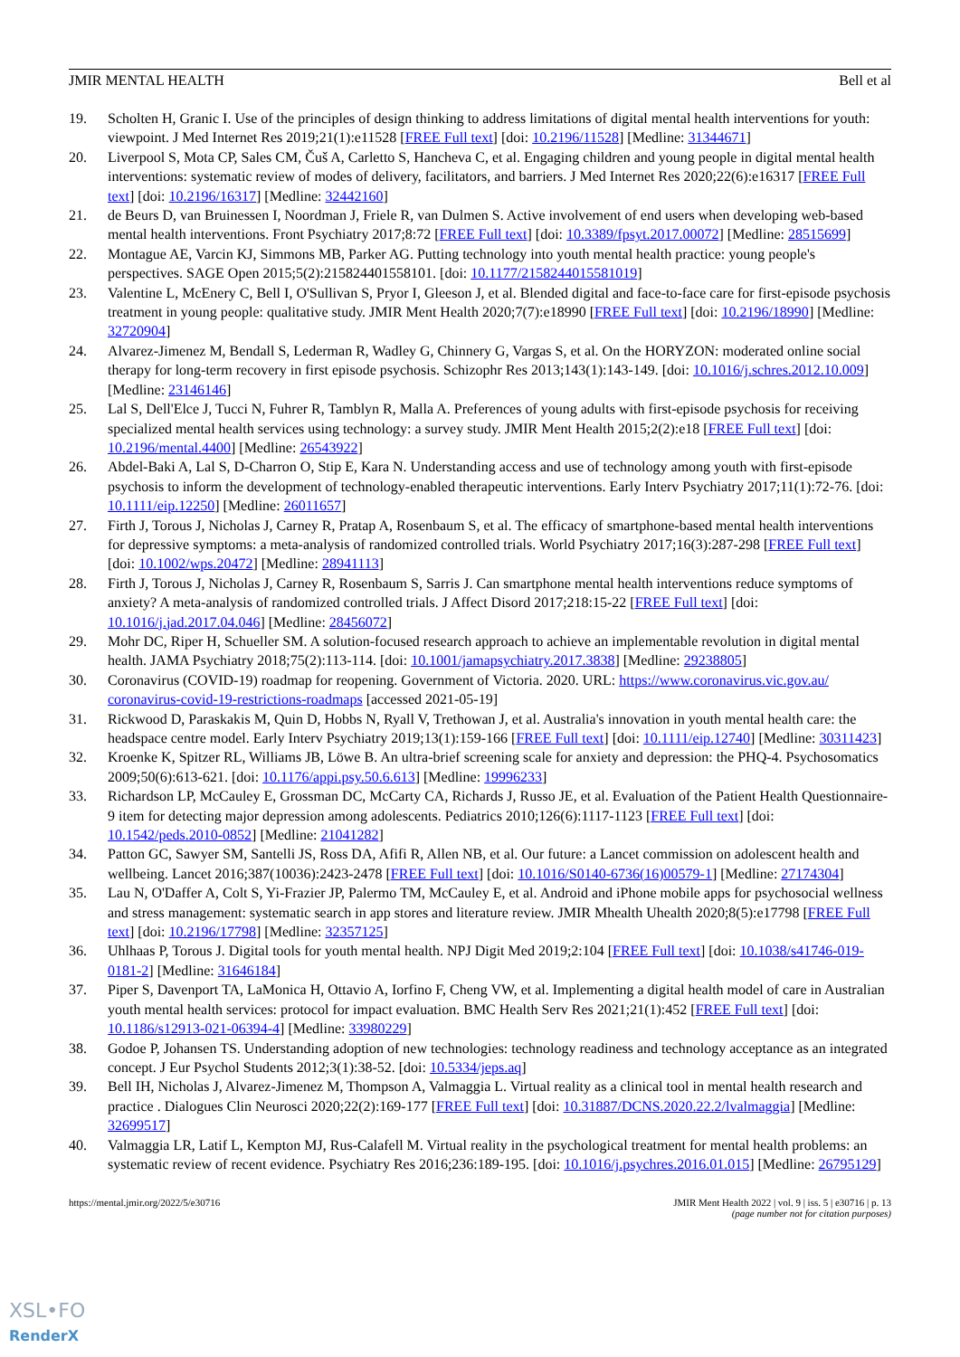JMIR MENTAL HEALTH Bell et al
19. Scholten H, Granic I. Use of the principles of design thinking to address limitations of digital mental health interventions for youth: viewpoint. J Med Internet Res 2019;21(1):e11528 [FREE Full text] [doi: 10.2196/11528] [Medline: 31344671]
20. Liverpool S, Mota CP, Sales CM, Čuš A, Carletto S, Hancheva C, et al. Engaging children and young people in digital mental health interventions: systematic review of modes of delivery, facilitators, and barriers. J Med Internet Res 2020;22(6):e16317 [FREE Full text] [doi: 10.2196/16317] [Medline: 32442160]
21. de Beurs D, van Bruinessen I, Noordman J, Friele R, van Dulmen S. Active involvement of end users when developing web-based mental health interventions. Front Psychiatry 2017;8:72 [FREE Full text] [doi: 10.3389/fpsyt.2017.00072] [Medline: 28515699]
22. Montague AE, Varcin KJ, Simmons MB, Parker AG. Putting technology into youth mental health practice: young people's perspectives. SAGE Open 2015;5(2):215824401558101. [doi: 10.1177/2158244015581019]
23. Valentine L, McEnery C, Bell I, O'Sullivan S, Pryor I, Gleeson J, et al. Blended digital and face-to-face care for first-episode psychosis treatment in young people: qualitative study. JMIR Ment Health 2020;7(7):e18990 [FREE Full text] [doi: 10.2196/18990] [Medline: 32720904]
24. Alvarez-Jimenez M, Bendall S, Lederman R, Wadley G, Chinnery G, Vargas S, et al. On the HORYZON: moderated online social therapy for long-term recovery in first episode psychosis. Schizophr Res 2013;143(1):143-149. [doi: 10.1016/j.schres.2012.10.009] [Medline: 23146146]
25. Lal S, Dell'Elce J, Tucci N, Fuhrer R, Tamblyn R, Malla A. Preferences of young adults with first-episode psychosis for receiving specialized mental health services using technology: a survey study. JMIR Ment Health 2015;2(2):e18 [FREE Full text] [doi: 10.2196/mental.4400] [Medline: 26543922]
26. Abdel-Baki A, Lal S, D-Charron O, Stip E, Kara N. Understanding access and use of technology among youth with first-episode psychosis to inform the development of technology-enabled therapeutic interventions. Early Interv Psychiatry 2017;11(1):72-76. [doi: 10.1111/eip.12250] [Medline: 26011657]
27. Firth J, Torous J, Nicholas J, Carney R, Pratap A, Rosenbaum S, et al. The efficacy of smartphone-based mental health interventions for depressive symptoms: a meta-analysis of randomized controlled trials. World Psychiatry 2017;16(3):287-298 [FREE Full text] [doi: 10.1002/wps.20472] [Medline: 28941113]
28. Firth J, Torous J, Nicholas J, Carney R, Rosenbaum S, Sarris J. Can smartphone mental health interventions reduce symptoms of anxiety? A meta-analysis of randomized controlled trials. J Affect Disord 2017;218:15-22 [FREE Full text] [doi: 10.1016/j.jad.2017.04.046] [Medline: 28456072]
29. Mohr DC, Riper H, Schueller SM. A solution-focused research approach to achieve an implementable revolution in digital mental health. JAMA Psychiatry 2018;75(2):113-114. [doi: 10.1001/jamapsychiatry.2017.3838] [Medline: 29238805]
30. Coronavirus (COVID-19) roadmap for reopening. Government of Victoria. 2020. URL: https://www.coronavirus.vic.gov.au/ coronavirus-covid-19-restrictions-roadmaps [accessed 2021-05-19]
31. Rickwood D, Paraskakis M, Quin D, Hobbs N, Ryall V, Trethowan J, et al. Australia's innovation in youth mental health care: the headspace centre model. Early Interv Psychiatry 2019;13(1):159-166 [FREE Full text] [doi: 10.1111/eip.12740] [Medline: 30311423]
32. Kroenke K, Spitzer RL, Williams JB, Löwe B. An ultra-brief screening scale for anxiety and depression: the PHQ-4. Psychosomatics 2009;50(6):613-621. [doi: 10.1176/appi.psy.50.6.613] [Medline: 19996233]
33. Richardson LP, McCauley E, Grossman DC, McCarty CA, Richards J, Russo JE, et al. Evaluation of the Patient Health Questionnaire-9 item for detecting major depression among adolescents. Pediatrics 2010;126(6):1117-1123 [FREE Full text] [doi: 10.1542/peds.2010-0852] [Medline: 21041282]
34. Patton GC, Sawyer SM, Santelli JS, Ross DA, Afifi R, Allen NB, et al. Our future: a Lancet commission on adolescent health and wellbeing. Lancet 2016;387(10036):2423-2478 [FREE Full text] [doi: 10.1016/S0140-6736(16)00579-1] [Medline: 27174304]
35. Lau N, O'Daffer A, Colt S, Yi-Frazier JP, Palermo TM, McCauley E, et al. Android and iPhone mobile apps for psychosocial wellness and stress management: systematic search in app stores and literature review. JMIR Mhealth Uhealth 2020;8(5):e17798 [FREE Full text] [doi: 10.2196/17798] [Medline: 32357125]
36. Uhlhaas P, Torous J. Digital tools for youth mental health. NPJ Digit Med 2019;2:104 [FREE Full text] [doi: 10.1038/s41746-019-0181-2] [Medline: 31646184]
37. Piper S, Davenport TA, LaMonica H, Ottavio A, Iorfino F, Cheng VW, et al. Implementing a digital health model of care in Australian youth mental health services: protocol for impact evaluation. BMC Health Serv Res 2021;21(1):452 [FREE Full text] [doi: 10.1186/s12913-021-06394-4] [Medline: 33980229]
38. Godoe P, Johansen TS. Understanding adoption of new technologies: technology readiness and technology acceptance as an integrated concept. J Eur Psychol Students 2012;3(1):38-52. [doi: 10.5334/jeps.aq]
39. Bell IH, Nicholas J, Alvarez-Jimenez M, Thompson A, Valmaggia L. Virtual reality as a clinical tool in mental health research and practice . Dialogues Clin Neurosci 2020;22(2):169-177 [FREE Full text] [doi: 10.31887/DCNS.2020.22.2/lvalmaggia] [Medline: 32699517]
40. Valmaggia LR, Latif L, Kempton MJ, Rus-Calafell M. Virtual reality in the psychological treatment for mental health problems: an systematic review of recent evidence. Psychiatry Res 2016;236:189-195. [doi: 10.1016/j.psychres.2016.01.015] [Medline: 26795129]
https://mental.jmir.org/2022/5/e30716 JMIR Ment Health 2022 | vol. 9 | iss. 5 | e30716 | p. 13
(page number not for citation purposes)
XSL•FO
RenderX